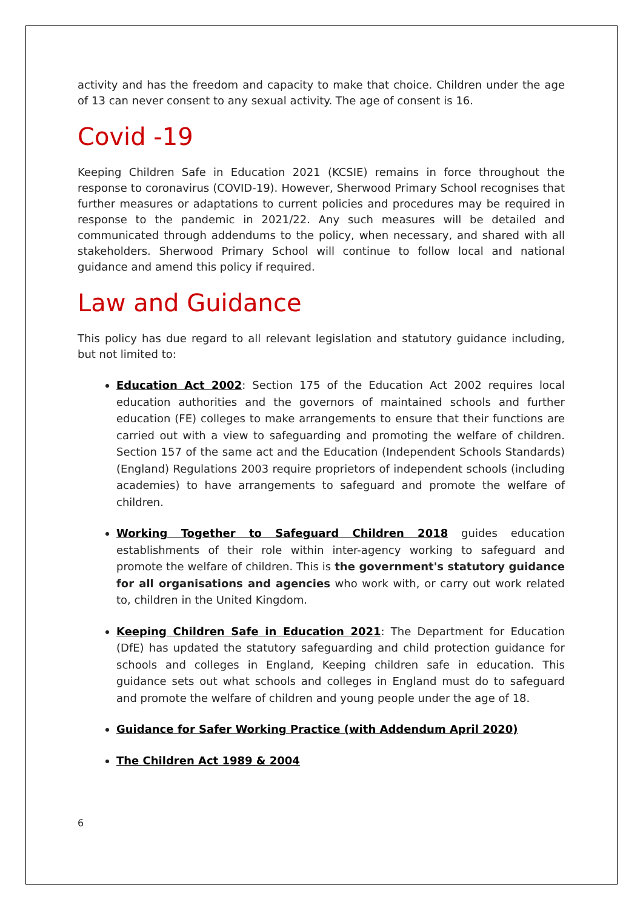activity and has the freedom and capacity to make that choice. Children under the age of 13 can never consent to any sexual activity. The age of consent is 16.
Covid -19
Keeping Children Safe in Education 2021 (KCSIE) remains in force throughout the response to coronavirus (COVID-19). However, Sherwood Primary School recognises that further measures or adaptations to current policies and procedures may be required in response to the pandemic in 2021/22. Any such measures will be detailed and communicated through addendums to the policy, when necessary, and shared with all stakeholders. Sherwood Primary School will continue to follow local and national guidance and amend this policy if required.
Law and Guidance
This policy has due regard to all relevant legislation and statutory guidance including, but not limited to:
Education Act 2002: Section 175 of the Education Act 2002 requires local education authorities and the governors of maintained schools and further education (FE) colleges to make arrangements to ensure that their functions are carried out with a view to safeguarding and promoting the welfare of children. Section 157 of the same act and the Education (Independent Schools Standards) (England) Regulations 2003 require proprietors of independent schools (including academies) to have arrangements to safeguard and promote the welfare of children.
Working Together to Safeguard Children 2018 guides education establishments of their role within inter-agency working to safeguard and promote the welfare of children. This is the government's statutory guidance for all organisations and agencies who work with, or carry out work related to, children in the United Kingdom.
Keeping Children Safe in Education 2021: The Department for Education (DfE) has updated the statutory safeguarding and child protection guidance for schools and colleges in England, Keeping children safe in education. This guidance sets out what schools and colleges in England must do to safeguard and promote the welfare of children and young people under the age of 18.
Guidance for Safer Working Practice (with Addendum April 2020)
The Children Act 1989 & 2004
6